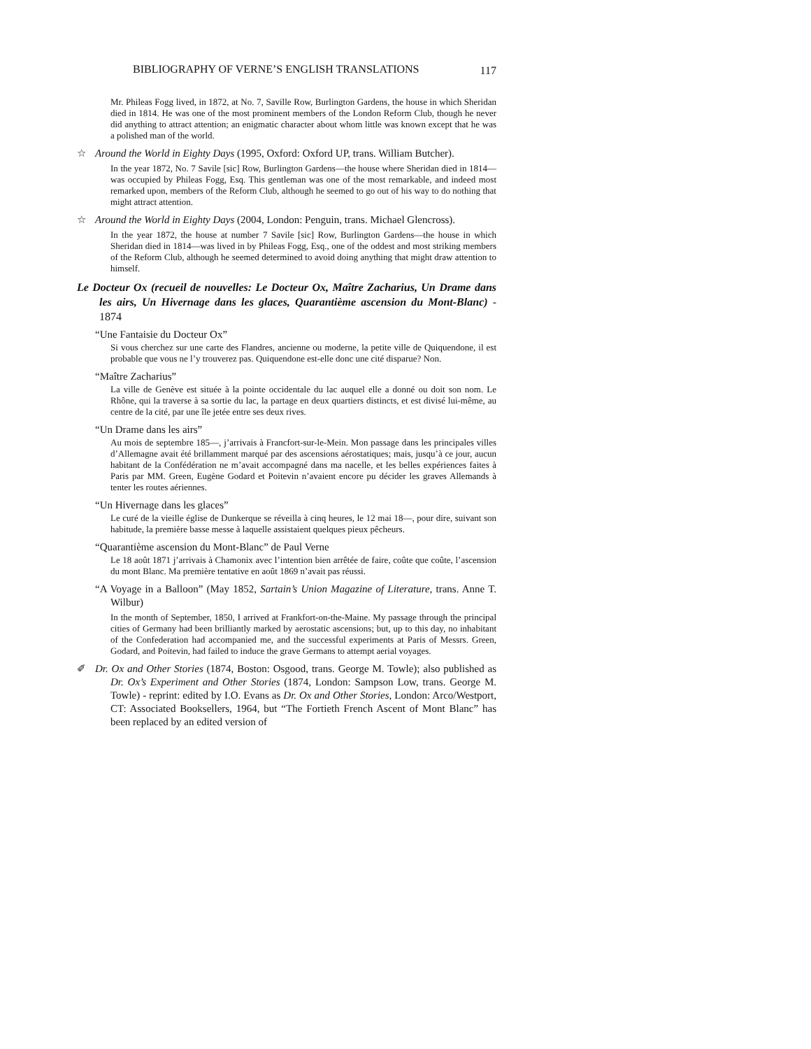BIBLIOGRAPHY OF VERNE’S ENGLISH TRANSLATIONS 117
Mr. Phileas Fogg lived, in 1872, at No. 7, Saville Row, Burlington Gardens, the house in which Sheridan died in 1814. He was one of the most prominent members of the London Reform Club, though he never did anything to attract attention; an enigmatic character about whom little was known except that he was a polished man of the world.
☆ Around the World in Eighty Days (1995, Oxford: Oxford UP, trans. William Butcher).
In the year 1872, No. 7 Savile [sic] Row, Burlington Gardens—the house where Sheridan died in 1814—was occupied by Phileas Fogg, Esq. This gentleman was one of the most remarkable, and indeed most remarked upon, members of the Reform Club, although he seemed to go out of his way to do nothing that might attract attention.
☆ Around the World in Eighty Days (2004, London: Penguin, trans. Michael Glencross).
In the year 1872, the house at number 7 Savile [sic] Row, Burlington Gardens—the house in which Sheridan died in 1814—was lived in by Phileas Fogg, Esq., one of the oddest and most striking members of the Reform Club, although he seemed determined to avoid doing anything that might draw attention to himself.
Le Docteur Ox (recueil de nouvelles: Le Docteur Ox, Maître Zacharius, Un Drame dans les airs, Un Hivernage dans les glaces, Quarantième ascension du Mont-Blanc) - 1874
“Une Fantaisie du Docteur Ox”
Si vous cherchez sur une carte des Flandres, ancienne ou moderne, la petite ville de Quiquendone, il est probable que vous ne l’y trouverez pas. Quiquendone est-elle donc une cité disparue? Non.
“Maître Zacharius”
La ville de Genève est située à la pointe occidentale du lac auquel elle a donné ou doit son nom. Le Rhône, qui la traverse à sa sortie du lac, la partage en deux quartiers distincts, et est divisé lui-même, au centre de la cité, par une île jetée entre ses deux rives.
“Un Drame dans les airs”
Au mois de septembre 185—, j’arrivais à Francfort-sur-le-Mein. Mon passage dans les principales villes d’Allemagne avait été brillamment marqué par des ascensions aérostatiques; mais, jusqu’à ce jour, aucun habitant de la Confédération ne m’avait accompagné dans ma nacelle, et les belles expériences faites à Paris par MM. Green, Eugène Godard et Poitevin n’avaient encore pu décider les graves Allemands à tenter les routes aériennes.
“Un Hivernage dans les glaces”
Le curé de la vieille église de Dunkerque se réveilla à cinq heures, le 12 mai 18—, pour dire, suivant son habitude, la première basse messe à laquelle assistaient quelques pieux pêcheurs.
“Quarantième ascension du Mont-Blanc” de Paul Verne
Le 18 août 1871 j’arrivais à Chamonix avec l’intention bien arrêtée de faire, coûte que coûte, l’ascension du mont Blanc. Ma première tentative en août 1869 n’avait pas réussi.
“A Voyage in a Balloon” (May 1852, Sartain’s Union Magazine of Literature, trans. Anne T. Wilbur)
In the month of September, 1850, I arrived at Frankfort-on-the-Maine. My passage through the principal cities of Germany had been brilliantly marked by aerostatic ascensions; but, up to this day, no inhabitant of the Confederation had accompanied me, and the successful experiments at Paris of Messrs. Green, Godard, and Poitevin, had failed to induce the grave Germans to attempt aerial voyages.
✐ Dr. Ox and Other Stories (1874, Boston: Osgood, trans. George M. Towle); also published as Dr. Ox’s Experiment and Other Stories (1874, London: Sampson Low, trans. George M. Towle) - reprint: edited by I.O. Evans as Dr. Ox and Other Stories, London: Arco/Westport, CT: Associated Booksellers, 1964, but “The Fortieth French Ascent of Mont Blanc” has been replaced by an edited version of